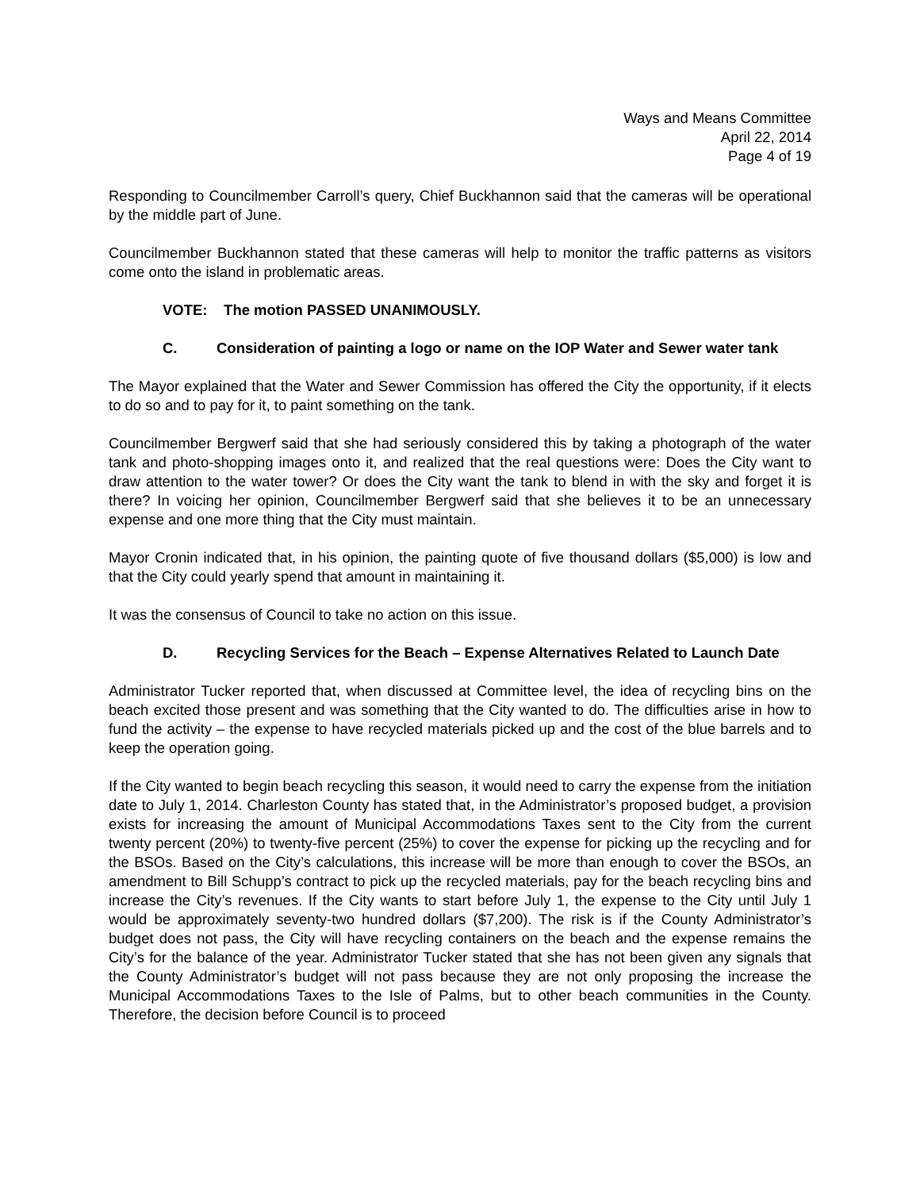Ways and Means Committee
April 22, 2014
Page 4 of 19
Responding to Councilmember Carroll’s query, Chief Buckhannon said that the cameras will be operational by the middle part of June.
Councilmember Buckhannon stated that these cameras will help to monitor the traffic patterns as visitors come onto the island in problematic areas.
VOTE: The motion PASSED UNANIMOUSLY.
C. Consideration of painting a logo or name on the IOP Water and Sewer water tank
The Mayor explained that the Water and Sewer Commission has offered the City the opportunity, if it elects to do so and to pay for it, to paint something on the tank.
Councilmember Bergwerf said that she had seriously considered this by taking a photograph of the water tank and photo-shopping images onto it, and realized that the real questions were: Does the City want to draw attention to the water tower? Or does the City want the tank to blend in with the sky and forget it is there? In voicing her opinion, Councilmember Bergwerf said that she believes it to be an unnecessary expense and one more thing that the City must maintain.
Mayor Cronin indicated that, in his opinion, the painting quote of five thousand dollars ($5,000) is low and that the City could yearly spend that amount in maintaining it.
It was the consensus of Council to take no action on this issue.
D. Recycling Services for the Beach – Expense Alternatives Related to Launch Date
Administrator Tucker reported that, when discussed at Committee level, the idea of recycling bins on the beach excited those present and was something that the City wanted to do. The difficulties arise in how to fund the activity – the expense to have recycled materials picked up and the cost of the blue barrels and to keep the operation going.
If the City wanted to begin beach recycling this season, it would need to carry the expense from the initiation date to July 1, 2014. Charleston County has stated that, in the Administrator’s proposed budget, a provision exists for increasing the amount of Municipal Accommodations Taxes sent to the City from the current twenty percent (20%) to twenty-five percent (25%) to cover the expense for picking up the recycling and for the BSOs. Based on the City’s calculations, this increase will be more than enough to cover the BSOs, an amendment to Bill Schupp’s contract to pick up the recycled materials, pay for the beach recycling bins and increase the City’s revenues. If the City wants to start before July 1, the expense to the City until July 1 would be approximately seventy-two hundred dollars ($7,200). The risk is if the County Administrator’s budget does not pass, the City will have recycling containers on the beach and the expense remains the City’s for the balance of the year. Administrator Tucker stated that she has not been given any signals that the County Administrator’s budget will not pass because they are not only proposing the increase the Municipal Accommodations Taxes to the Isle of Palms, but to other beach communities in the County. Therefore, the decision before Council is to proceed